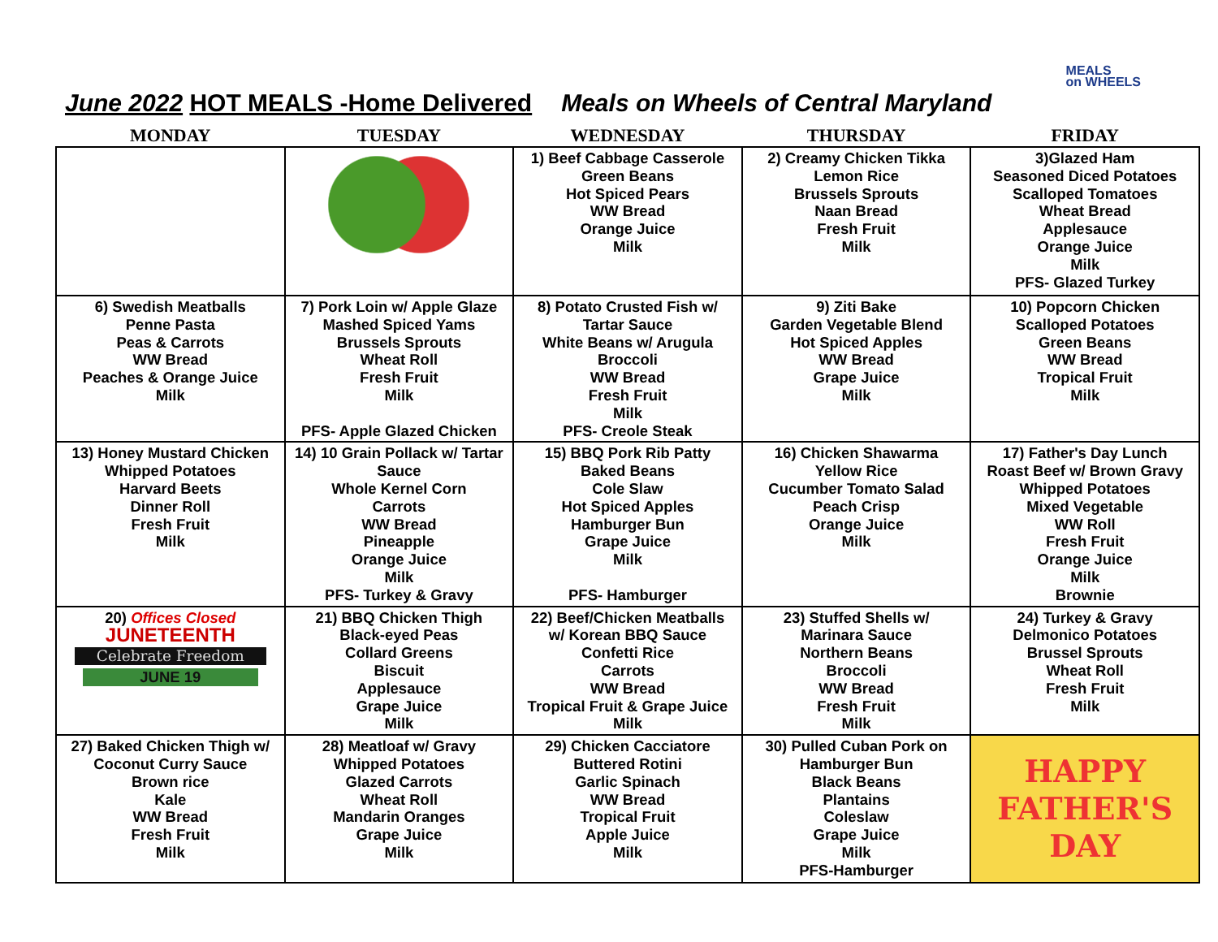June 2022 HOT MEALS -Home Delivered Meals on Wheels of Central Maryland
MEALS
on WHEELS
| MONDAY | TUESDAY | WEDNESDAY | THURSDAY | FRIDAY |
| --- | --- | --- | --- | --- |
| | | 1) Beef Cabbage Casserole Green Beans Hot Spiced Pears WW Bread Orange Juice Milk | 2) Creamy Chicken Tikka Lemon Rice Brussels Sprouts Naan Bread Fresh Fruit Milk | 3)Glazed Ham Seasoned Diced Potatoes Scalloped Tomatoes Wheat Bread Applesauce Orange Juice Milk PFS- Glazed Turkey |
| 6) Swedish Meatballs Penne Pasta Peas & Carrots WW Bread Peaches & Orange Juice Milk | 7) Pork Loin w/ Apple Glaze Mashed Spiced Yams Brussels Sprouts Wheat Roll Fresh Fruit Milk PFS- Apple Glazed Chicken | 8) Potato Crusted Fish w/ Tartar Sauce White Beans w/ Arugula Broccoli WW Bread Fresh Fruit Milk PFS- Creole Steak | 9) Ziti Bake Garden Vegetable Blend Hot Spiced Apples WW Bread Grape Juice Milk | 10) Popcorn Chicken Scalloped Potatoes Green Beans WW Bread Tropical Fruit Milk |
| 13) Honey Mustard Chicken Whipped Potatoes Harvard Beets Dinner Roll Fresh Fruit Milk | 14) 10 Grain Pollack w/ Tartar Sauce Whole Kernel Corn Carrots WW Bread Pineapple Orange Juice Milk PFS- Turkey & Gravy | 15) BBQ Pork Rib Patty Baked Beans Cole Slaw Hot Spiced Apples Hamburger Bun Grape Juice Milk PFS- Hamburger | 16) Chicken Shawarma Yellow Rice Cucumber Tomato Salad Peach Crisp Orange Juice Milk | 17) Father's Day Lunch Roast Beef w/ Brown Gravy Whipped Potatoes Mixed Vegetable WW Roll Fresh Fruit Orange Juice Milk Brownie |
| 20) Offices Closed JUNETEENTH Celebrate Freedom JUNE 19 | 21) BBQ Chicken Thigh Black-eyed Peas Collard Greens Biscuit Applesauce Grape Juice Milk | 22) Beef/Chicken Meatballs w/ Korean BBQ Sauce Confetti Rice Carrots WW Bread Tropical Fruit & Grape Juice Milk | 23) Stuffed Shells w/ Marinara Sauce Northern Beans Broccoli WW Bread Fresh Fruit Milk | 24) Turkey & Gravy Delmonico Potatoes Brussel Sprouts Wheat Roll Fresh Fruit Milk |
| 27) Baked Chicken Thigh w/ Coconut Curry Sauce Brown rice Kale WW Bread Fresh Fruit Milk | 28) Meatloaf w/ Gravy Whipped Potatoes Glazed Carrots Wheat Roll Mandarin Oranges Grape Juice Milk | 29) Chicken Cacciatore Buttered Rotini Garlic Spinach WW Bread Tropical Fruit Apple Juice Milk | 30) Pulled Cuban Pork on Hamburger Bun Black Beans Plantains Coleslaw Grape Juice Milk PFS-Hamburger | HAPPY FATHER'S DAY |